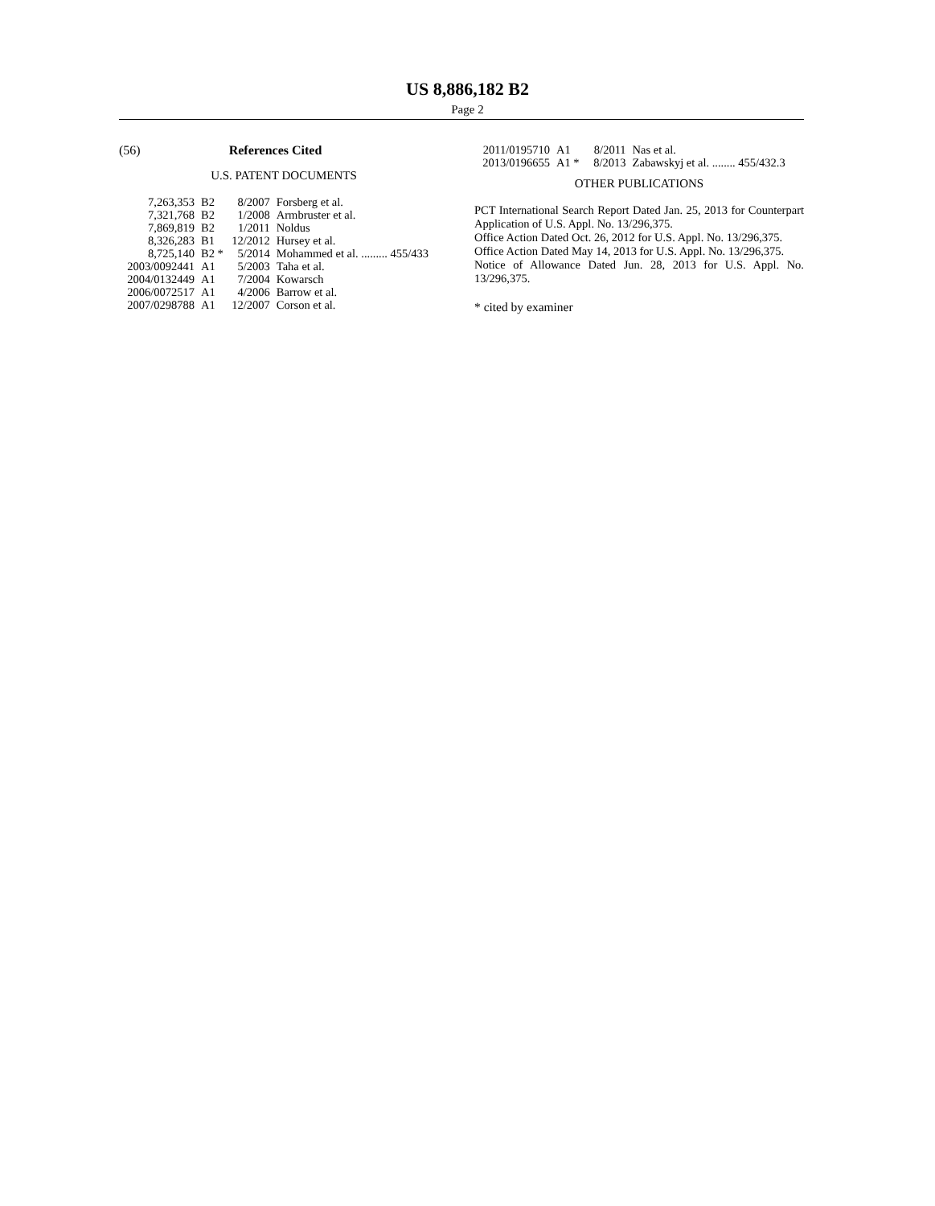US 8,886,182 B2
Page 2
(56) References Cited
U.S. PATENT DOCUMENTS
| 7,263,353 | B2 | 8/2007 | Forsberg et al. |
| 7,321,768 | B2 | 1/2008 | Armbruster et al. |
| 7,869,819 | B2 | 1/2011 | Noldus |
| 8,326,283 | B1 | 12/2012 | Hursey et al. |
| 8,725,140 | B2 * | 5/2014 | Mohammed et al. ......... 455/433 |
| 2003/0092441 | A1 | 5/2003 | Taha et al. |
| 2004/0132449 | A1 | 7/2004 | Kowarsch |
| 2006/0072517 | A1 | 4/2006 | Barrow et al. |
| 2007/0298788 | A1 | 12/2007 | Corson et al. |
| 2011/0195710 | A1 | 8/2011 | Nas et al. |
| 2013/0196655 | A1 * | 8/2013 | Zabawskyj et al. ........ 455/432.3 |
OTHER PUBLICATIONS
PCT International Search Report Dated Jan. 25, 2013 for Counterpart Application of U.S. Appl. No. 13/296,375.
Office Action Dated Oct. 26, 2012 for U.S. Appl. No. 13/296,375.
Office Action Dated May 14, 2013 for U.S. Appl. No. 13/296,375.
Notice of Allowance Dated Jun. 28, 2013 for U.S. Appl. No. 13/296,375.
* cited by examiner